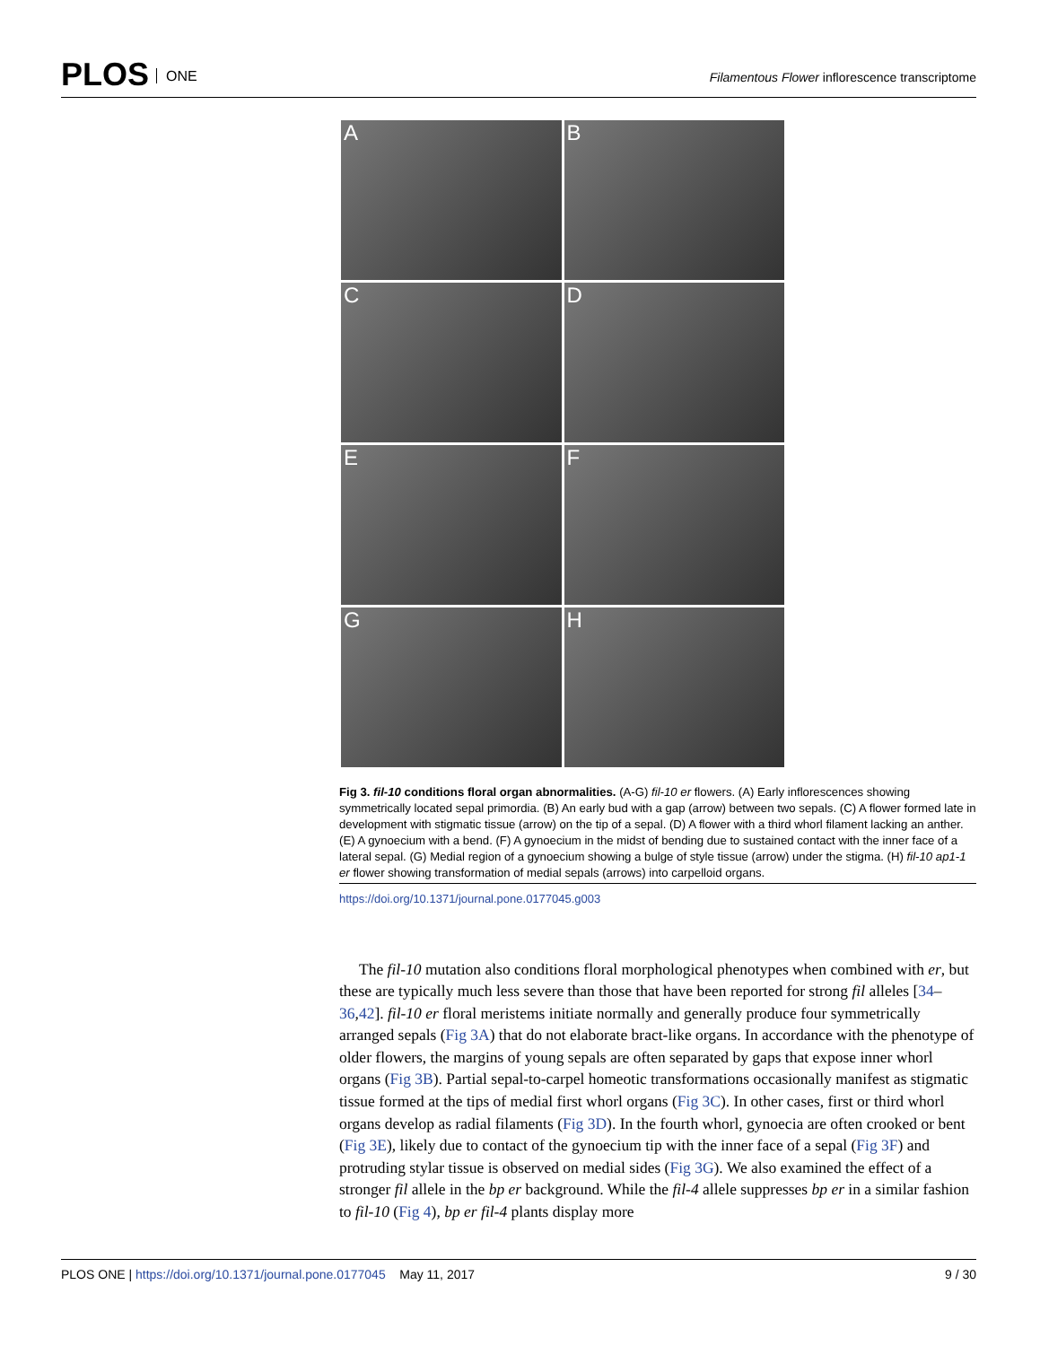PLOS ONE
Filamentous Flower inflorescence transcriptome
A
B
C
D
E
F
G
H
Fig 3. fil-10 conditions floral organ abnormalities. (A-G) fil-10 er flowers. (A) Early inflorescences showing symmetrically located sepal primordia. (B) An early bud with a gap (arrow) between two sepals. (C) A flower formed late in development with stigmatic tissue (arrow) on the tip of a sepal. (D) A flower with a third whorl filament lacking an anther. (E) A gynoecium with a bend. (F) A gynoecium in the midst of bending due to sustained contact with the inner face of a lateral sepal. (G) Medial region of a gynoecium showing a bulge of style tissue (arrow) under the stigma. (H) fil-10 ap1-1 er flower showing transformation of medial sepals (arrows) into carpelloid organs.
https://doi.org/10.1371/journal.pone.0177045.g003
The fil-10 mutation also conditions floral morphological phenotypes when combined with er, but these are typically much less severe than those that have been reported for strong fil alleles [34–36,42]. fil-10 er floral meristems initiate normally and generally produce four symmetrically arranged sepals (Fig 3A) that do not elaborate bract-like organs. In accordance with the phenotype of older flowers, the margins of young sepals are often separated by gaps that expose inner whorl organs (Fig 3B). Partial sepal-to-carpel homeotic transformations occasionally manifest as stigmatic tissue formed at the tips of medial first whorl organs (Fig 3C). In other cases, first or third whorl organs develop as radial filaments (Fig 3D). In the fourth whorl, gynoecia are often crooked or bent (Fig 3E), likely due to contact of the gynoecium tip with the inner face of a sepal (Fig 3F) and protruding stylar tissue is observed on medial sides (Fig 3G). We also examined the effect of a stronger fil allele in the bp er background. While the fil-4 allele suppresses bp er in a similar fashion to fil-10 (Fig 4), bp er fil-4 plants display more
PLOS ONE | https://doi.org/10.1371/journal.pone.0177045 May 11, 2017
9 / 30